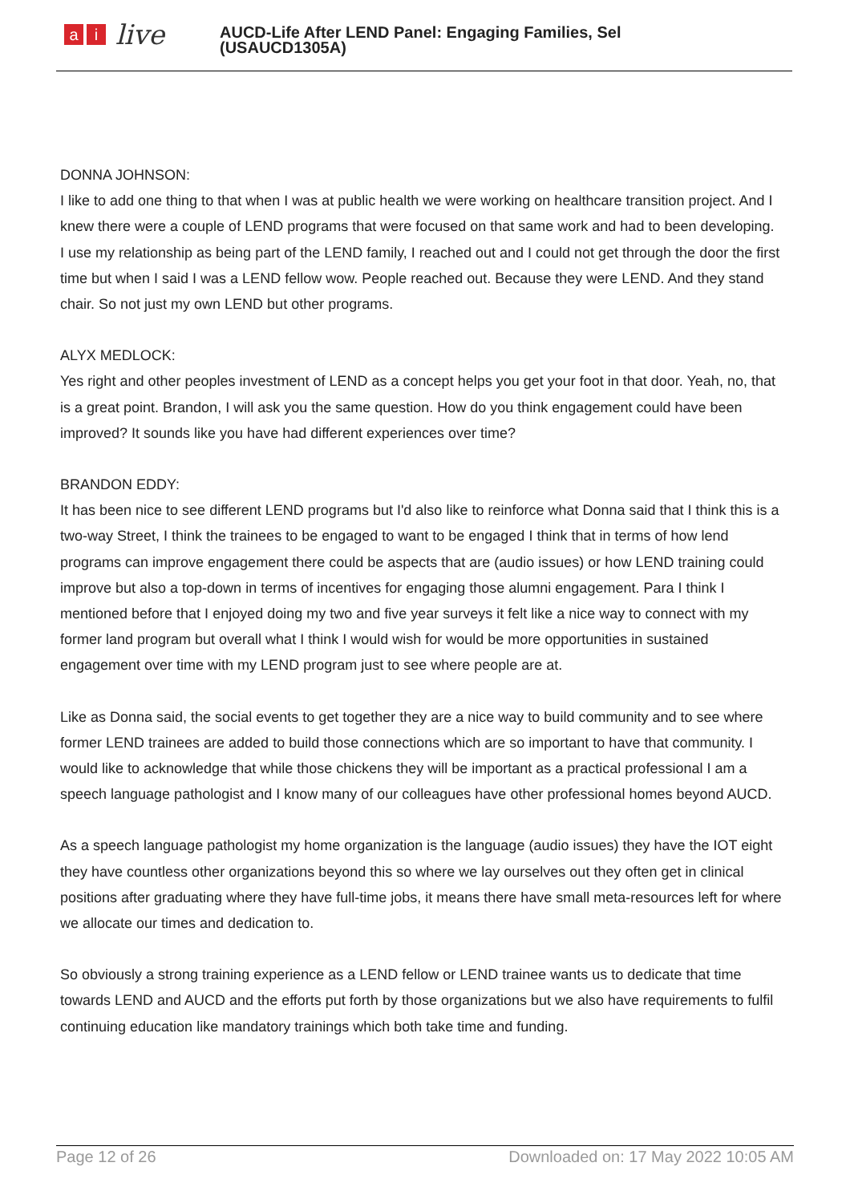ai live
AUCD-Life After LEND Panel: Engaging Families, Sel
(USAUCD1305A)
DONNA JOHNSON:
I like to add one thing to that when I was at public health we were working on healthcare transition project. And I knew there were a couple of LEND programs that were focused on that same work and had to been developing. I use my relationship as being part of the LEND family, I reached out and I could not get through the door the first time but when I said I was a LEND fellow wow. People reached out. Because they were LEND. And they stand chair. So not just my own LEND but other programs.
ALYX MEDLOCK:
Yes right and other peoples investment of LEND as a concept helps you get your foot in that door. Yeah, no, that is a great point. Brandon, I will ask you the same question. How do you think engagement could have been improved? It sounds like you have had different experiences over time?
BRANDON EDDY:
It has been nice to see different LEND programs but I'd also like to reinforce what Donna said that I think this is a two-way Street, I think the trainees to be engaged to want to be engaged I think that in terms of how lend programs can improve engagement there could be aspects that are (audio issues) or how LEND training could improve but also a top-down in terms of incentives for engaging those alumni engagement. Para I think I mentioned before that I enjoyed doing my two and five year surveys it felt like a nice way to connect with my former land program but overall what I think I would wish for would be more opportunities in sustained engagement over time with my LEND program just to see where people are at.
Like as Donna said, the social events to get together they are a nice way to build community and to see where former LEND trainees are added to build those connections which are so important to have that community. I would like to acknowledge that while those chickens they will be important as a practical professional I am a speech language pathologist and I know many of our colleagues have other professional homes beyond AUCD.
As a speech language pathologist my home organization is the language (audio issues) they have the IOT eight they have countless other organizations beyond this so where we lay ourselves out they often get in clinical positions after graduating where they have full-time jobs, it means there have small meta-resources left for where we allocate our times and dedication to.
So obviously a strong training experience as a LEND fellow or LEND trainee wants us to dedicate that time towards LEND and AUCD and the efforts put forth by those organizations but we also have requirements to fulfil continuing education like mandatory trainings which both take time and funding.
Page 12 of 26 Downloaded on: 17 May 2022 10:05 AM